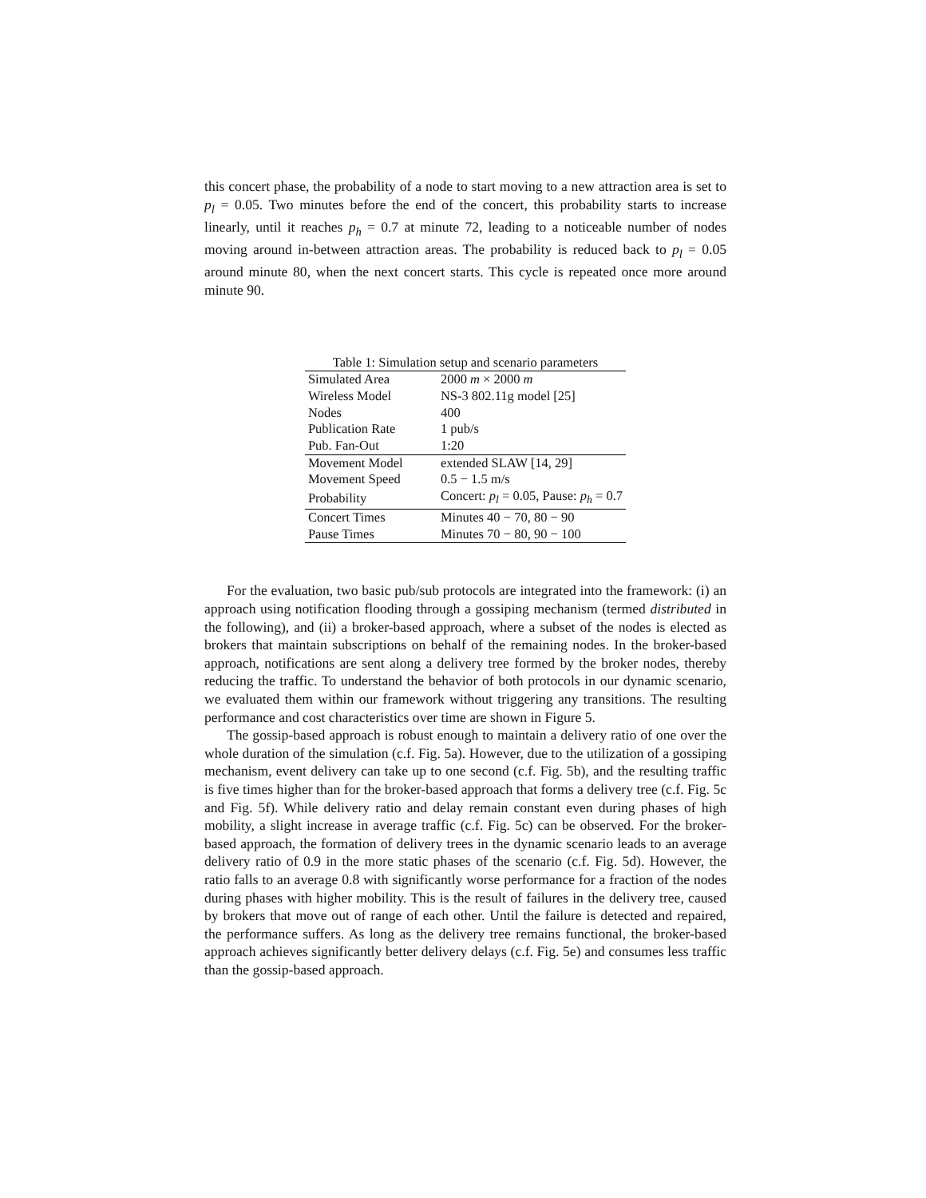this concert phase, the probability of a node to start moving to a new attraction area is set to p<sub>l</sub> = 0.05. Two minutes before the end of the concert, this probability starts to increase linearly, until it reaches p<sub>h</sub> = 0.7 at minute 72, leading to a noticeable number of nodes moving around in-between attraction areas. The probability is reduced back to p<sub>l</sub> = 0.05 around minute 80, when the next concert starts. This cycle is repeated once more around minute 90.
Table 1: Simulation setup and scenario parameters
| Simulated Area | 2000 m × 2000 m |
| Wireless Model | NS-3 802.11g model [25] |
| Nodes | 400 |
| Publication Rate | 1 pub/s |
| Pub. Fan-Out | 1:20 |
| Movement Model | extended SLAW [14, 29] |
| Movement Speed | 0.5 − 1.5 m/s |
| Probability | Concert: p<sub>l</sub> = 0.05, Pause: p<sub>h</sub> = 0.7 |
| Concert Times | Minutes 40 − 70, 80 − 90 |
| Pause Times | Minutes 70 − 80, 90 − 100 |
For the evaluation, two basic pub/sub protocols are integrated into the framework: (i) an approach using notification flooding through a gossiping mechanism (termed distributed in the following), and (ii) a broker-based approach, where a subset of the nodes is elected as brokers that maintain subscriptions on behalf of the remaining nodes. In the broker-based approach, notifications are sent along a delivery tree formed by the broker nodes, thereby reducing the traffic. To understand the behavior of both protocols in our dynamic scenario, we evaluated them within our framework without triggering any transitions. The resulting performance and cost characteristics over time are shown in Figure 5.
The gossip-based approach is robust enough to maintain a delivery ratio of one over the whole duration of the simulation (c.f. Fig. 5a). However, due to the utilization of a gossiping mechanism, event delivery can take up to one second (c.f. Fig. 5b), and the resulting traffic is five times higher than for the broker-based approach that forms a delivery tree (c.f. Fig. 5c and Fig. 5f). While delivery ratio and delay remain constant even during phases of high mobility, a slight increase in average traffic (c.f. Fig. 5c) can be observed. For the broker-based approach, the formation of delivery trees in the dynamic scenario leads to an average delivery ratio of 0.9 in the more static phases of the scenario (c.f. Fig. 5d). However, the ratio falls to an average 0.8 with significantly worse performance for a fraction of the nodes during phases with higher mobility. This is the result of failures in the delivery tree, caused by brokers that move out of range of each other. Until the failure is detected and repaired, the performance suffers. As long as the delivery tree remains functional, the broker-based approach achieves significantly better delivery delays (c.f. Fig. 5e) and consumes less traffic than the gossip-based approach.